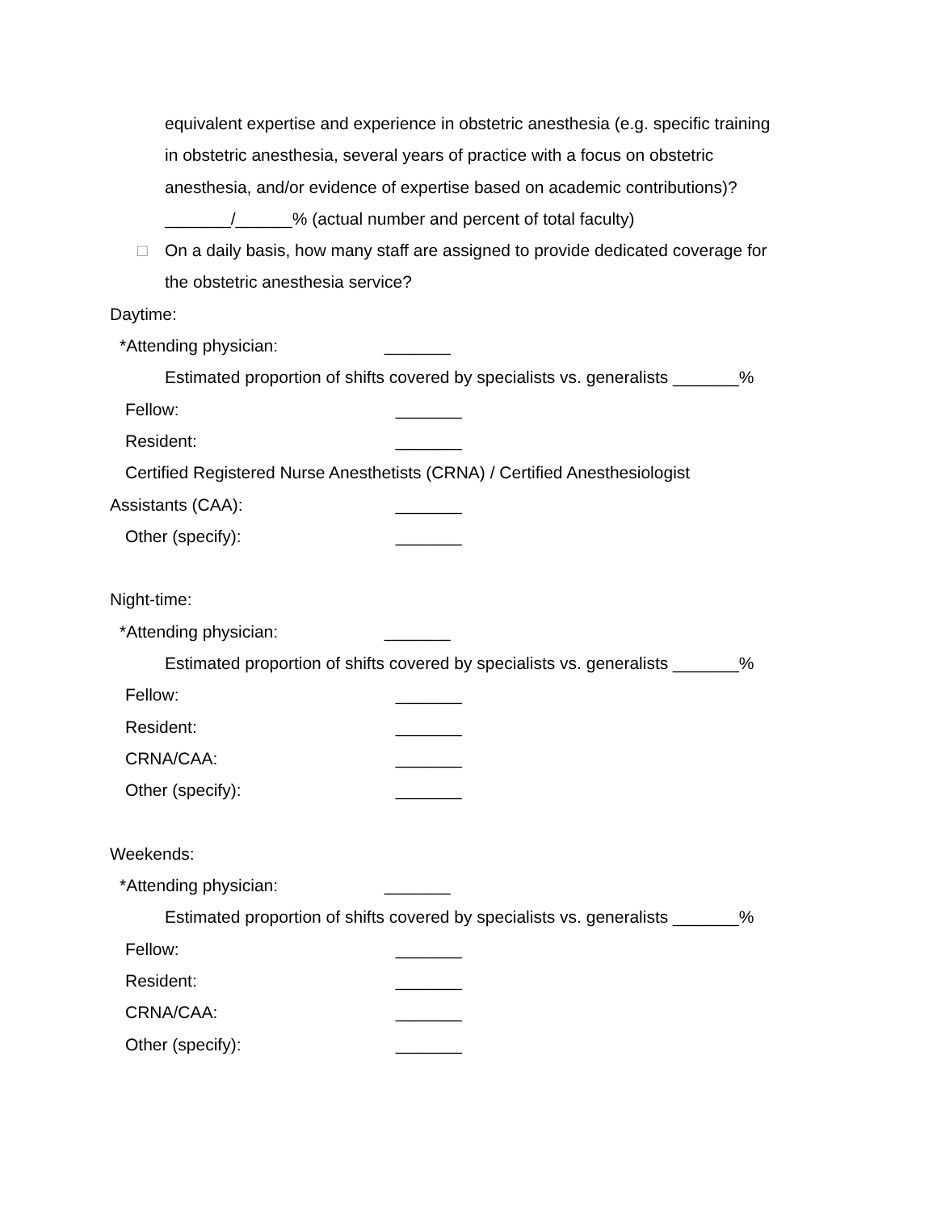equivalent expertise and experience in obstetric anesthesia (e.g. specific training
in obstetric anesthesia, several years of practice with a focus on obstetric
anesthesia, and/or evidence of expertise based on academic contributions)?
_______/______% (actual number and percent of total faculty)
□ On a daily basis, how many staff are assigned to provide dedicated coverage for
the obstetric anesthesia service?
Daytime:
*Attending physician: _______
Estimated proportion of shifts covered by specialists vs. generalists _______%
Fellow: _______
Resident: _______
Certified Registered Nurse Anesthetists (CRNA) / Certified Anesthesiologist
Assistants (CAA): _______
Other (specify): _______
Night-time:
*Attending physician: _______
Estimated proportion of shifts covered by specialists vs. generalists _______%
Fellow: _______
Resident: _______
CRNA/CAA: _______
Other (specify): _______
Weekends:
*Attending physician: _______
Estimated proportion of shifts covered by specialists vs. generalists _______%
Fellow: _______
Resident: _______
CRNA/CAA: _______
Other (specify): _______